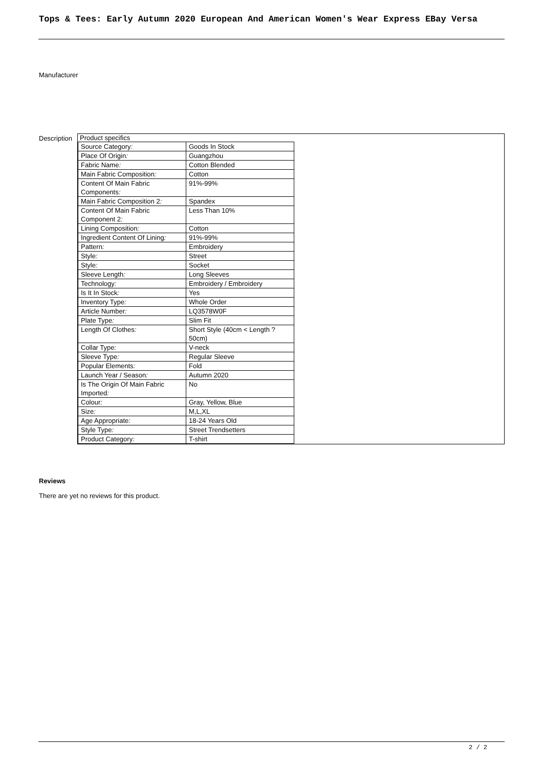Tops & Tees: Early Autumn 2020 European And American Women's Wear Express EBay Versa
Manufacturer
Description
| Product specifics |
| / Source Category : / Goods In Stock / / Place Of Origin : / Guangzhou / / Fabric Name : / Cotton Blended / / Main Fabric Composition : / Cotton / / Content Of Main Fabric Components : / 91%-99% / / Main Fabric Composition 2 : / Spandex / / Content Of Main Fabric Component 2 : / Less Than 10% / / Lining Composition : / Cotton / / Ingredient Content Of Lining : / 91%-99% / / Pattern : / Embroidery / / Style : / Street / / Style : / Socket / / Sleeve Length : / Long Sleeves / / Technology : / Embroidery / Embroidery / / Is It In Stock : / Yes / / Inventory Type : / Whole Order / / Article Number : / LQ3578W0F / / Plate Type : / Slim Fit / / Length Of Clothes : / Short Style (40cm < Length ? 50cm) / / Collar Type : / V-neck / / Sleeve Type : / Regular Sleeve / / Popular Elements : / Fold / / Launch Year / Season : / Autumn 2020 / / Is The Origin Of Main Fabric Imported : / No / / Colour : / Gray, Yellow, Blue / / Size : / M,L,XL / / Age Appropriate : / 18-24 Years Old / / Style Type : / Street Trendsetters / / Product Category : / T-shirt / |
Reviews
There are yet no reviews for this product.
2 / 2